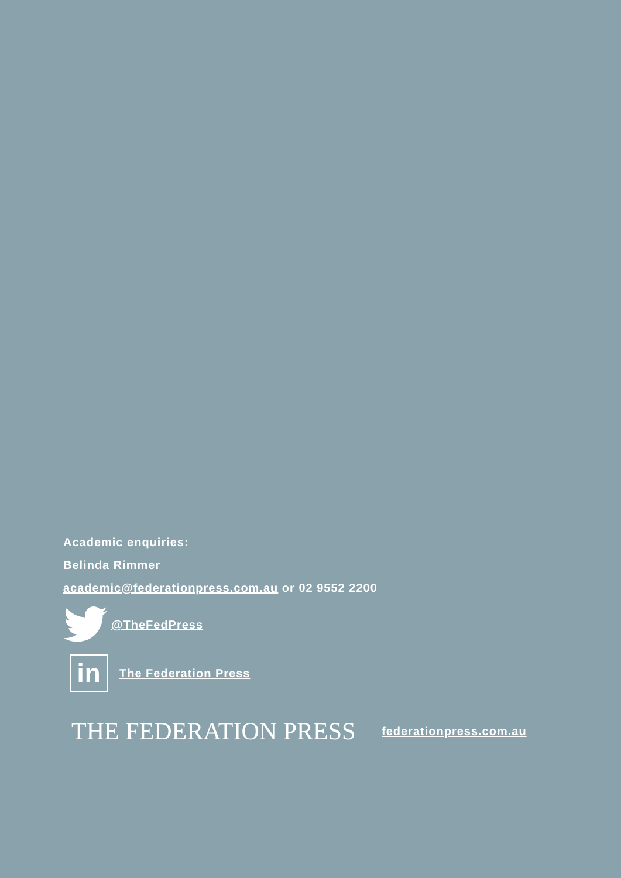Academic enquiries:
Belinda Rimmer
academic@federationpress.com.au or 02 9552 2200
@TheFedPress
in
The Federation Press
THE FEDERATION PRESS
federationpress.com.au